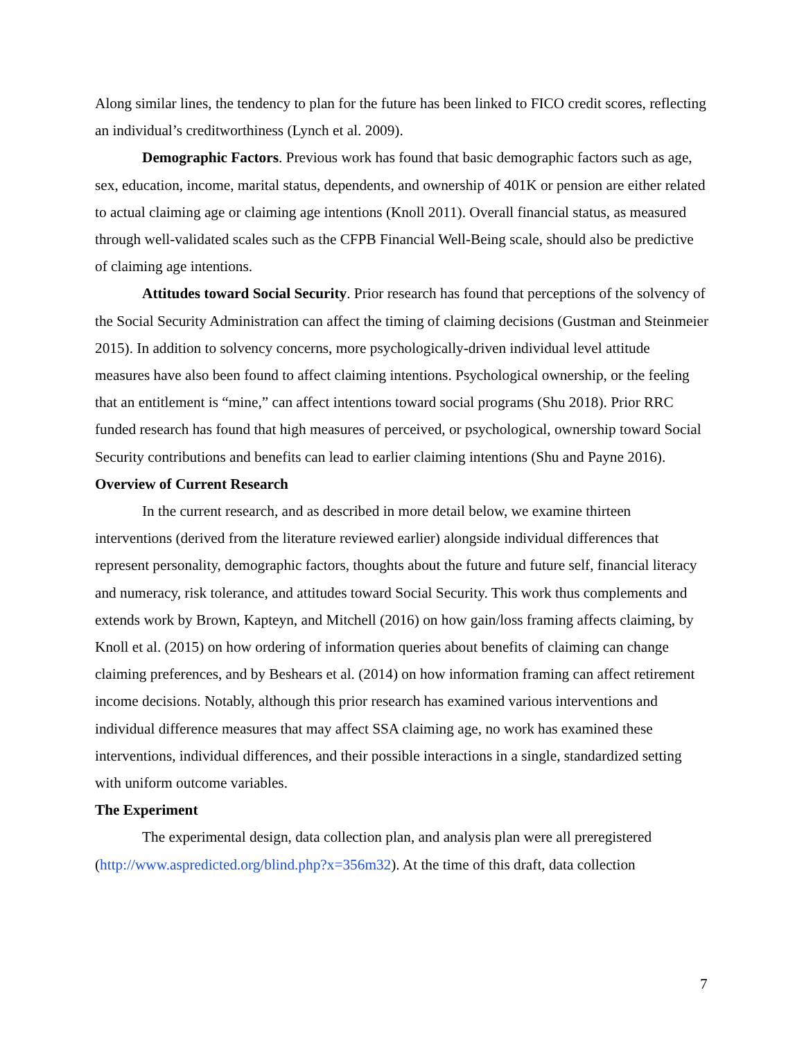Along similar lines, the tendency to plan for the future has been linked to FICO credit scores, reflecting an individual’s creditworthiness (Lynch et al. 2009).
Demographic Factors. Previous work has found that basic demographic factors such as age, sex, education, income, marital status, dependents, and ownership of 401K or pension are either related to actual claiming age or claiming age intentions (Knoll 2011). Overall financial status, as measured through well-validated scales such as the CFPB Financial Well-Being scale, should also be predictive of claiming age intentions.
Attitudes toward Social Security. Prior research has found that perceptions of the solvency of the Social Security Administration can affect the timing of claiming decisions (Gustman and Steinmeier 2015). In addition to solvency concerns, more psychologically-driven individual level attitude measures have also been found to affect claiming intentions. Psychological ownership, or the feeling that an entitlement is “mine,” can affect intentions toward social programs (Shu 2018). Prior RRC funded research has found that high measures of perceived, or psychological, ownership toward Social Security contributions and benefits can lead to earlier claiming intentions (Shu and Payne 2016).
Overview of Current Research
In the current research, and as described in more detail below, we examine thirteen interventions (derived from the literature reviewed earlier) alongside individual differences that represent personality, demographic factors, thoughts about the future and future self, financial literacy and numeracy, risk tolerance, and attitudes toward Social Security. This work thus complements and extends work by Brown, Kapteyn, and Mitchell (2016) on how gain/loss framing affects claiming, by Knoll et al. (2015) on how ordering of information queries about benefits of claiming can change claiming preferences, and by Beshears et al. (2014) on how information framing can affect retirement income decisions. Notably, although this prior research has examined various interventions and individual difference measures that may affect SSA claiming age, no work has examined these interventions, individual differences, and their possible interactions in a single, standardized setting with uniform outcome variables.
The Experiment
The experimental design, data collection plan, and analysis plan were all preregistered (http://www.aspredicted.org/blind.php?x=356m32). At the time of this draft, data collection
7